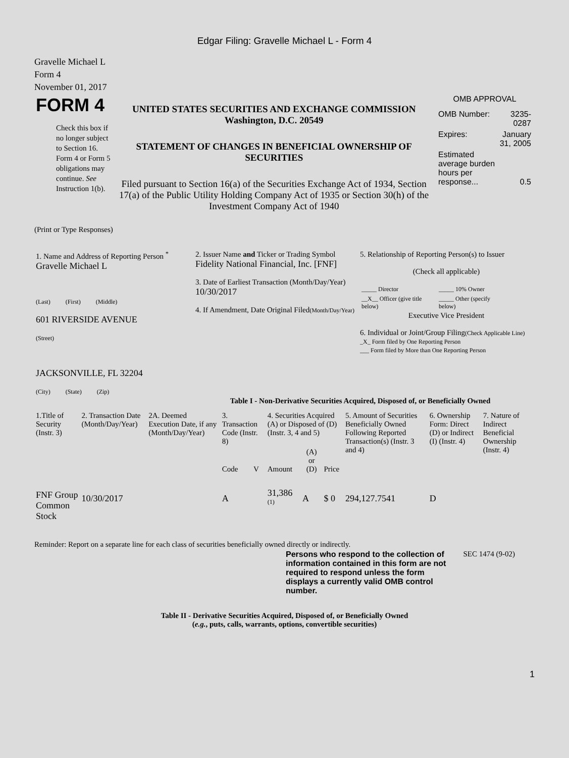Edgar Filing: Gravelle Michael L - Form 4
Gravelle Michael L
Form 4
November 01, 2017
| FORM 4 Check this box if no longer subject to Section 16. Form 4 or Form 5 obligations may continue. See Instruction 1(b). | UNITED STATES SECURITIES AND EXCHANGE COMMISSION Washington, D.C. 20549 STATEMENT OF CHANGES IN BENEFICIAL OWNERSHIP OF SECURITIES Filed pursuant to Section 16(a) of the Securities Exchange Act of 1934, Section 17(a) of the Public Utility Holding Company Act of 1935 or Section 30(h) of the Investment Company Act of 1940 | OMB APPROVAL / OMB Number: / 3235-0287 / / Expires: / January 31, 2005 / / Estimated average burden hours per response... / 0.5 / |
(Print or Type Responses)
| 1. Name and Address of Reporting Person <sup>*</sup> Gravelle Michael L (Last) (First) (Middle) 601 RIVERSIDE AVENUE (Street) JACKSONVILLE, FL 32204 (City) (State) (Zip) | 2. Issuer Name and Ticker or Trading Symbol Fidelity National Financial, Inc. [FNF] 3. Date of Earliest Transaction (Month/Day/Year) 10/30/2017 4. If Amendment, Date Original Filed (Month/Day/Year) | 5. Relationship of Reporting Person(s) to Issuer (Check all applicable) / _____ Director / _____ 10% Owner / / __X__ Officer (give title below) / _____ Other (specify below) / Executive Vice President 6. Individual or Joint/Group Filing (Check Applicable Line) _X_ Form filed by One Reporting Person ___ Form filed by More than One Reporting Person |
Table I - Non-Derivative Securities Acquired, Disposed of, or Beneficially Owned
| 1.Title of Security (Instr. 3) | 2. Transaction Date (Month/Day/Year) | 2A. Deemed Execution Date, if any (Month/Day/Year) | 3. Transaction Code (Instr. 8) | | 4. Securities Acquired (A) or Disposed of (D) (Instr. 3, 4 and 5) | | | 5. Amount of Securities Beneficially Owned Following Reported Transaction(s) (Instr. 3 and 4) | 6. Ownership Form: Direct (D) or Indirect (I) (Instr. 4) | 7. Nature of Indirect Beneficial Ownership (Instr. 4) |
| --- | --- | --- | --- | --- | --- | --- | --- | --- | --- | --- |
| | | | Code | V | Amount | (A) or (D) | Price | | | |
| FNF Group Common Stock | 10/30/2017 | | A | | 31,386 <sup>(1)</sup> | A | $ 0 | 294,127.7541 | D | |
Reminder: Report on a separate line for each class of securities beneficially owned directly or indirectly.
| Persons who respond to the collection of information contained in this form are not required to respond unless the form displays a currently valid OMB control number. | SEC 1474 (9-02) |
Table II - Derivative Securities Acquired, Disposed of, or Beneficially Owned
(e.g., puts, calls, warrants, options, convertible securities)
1